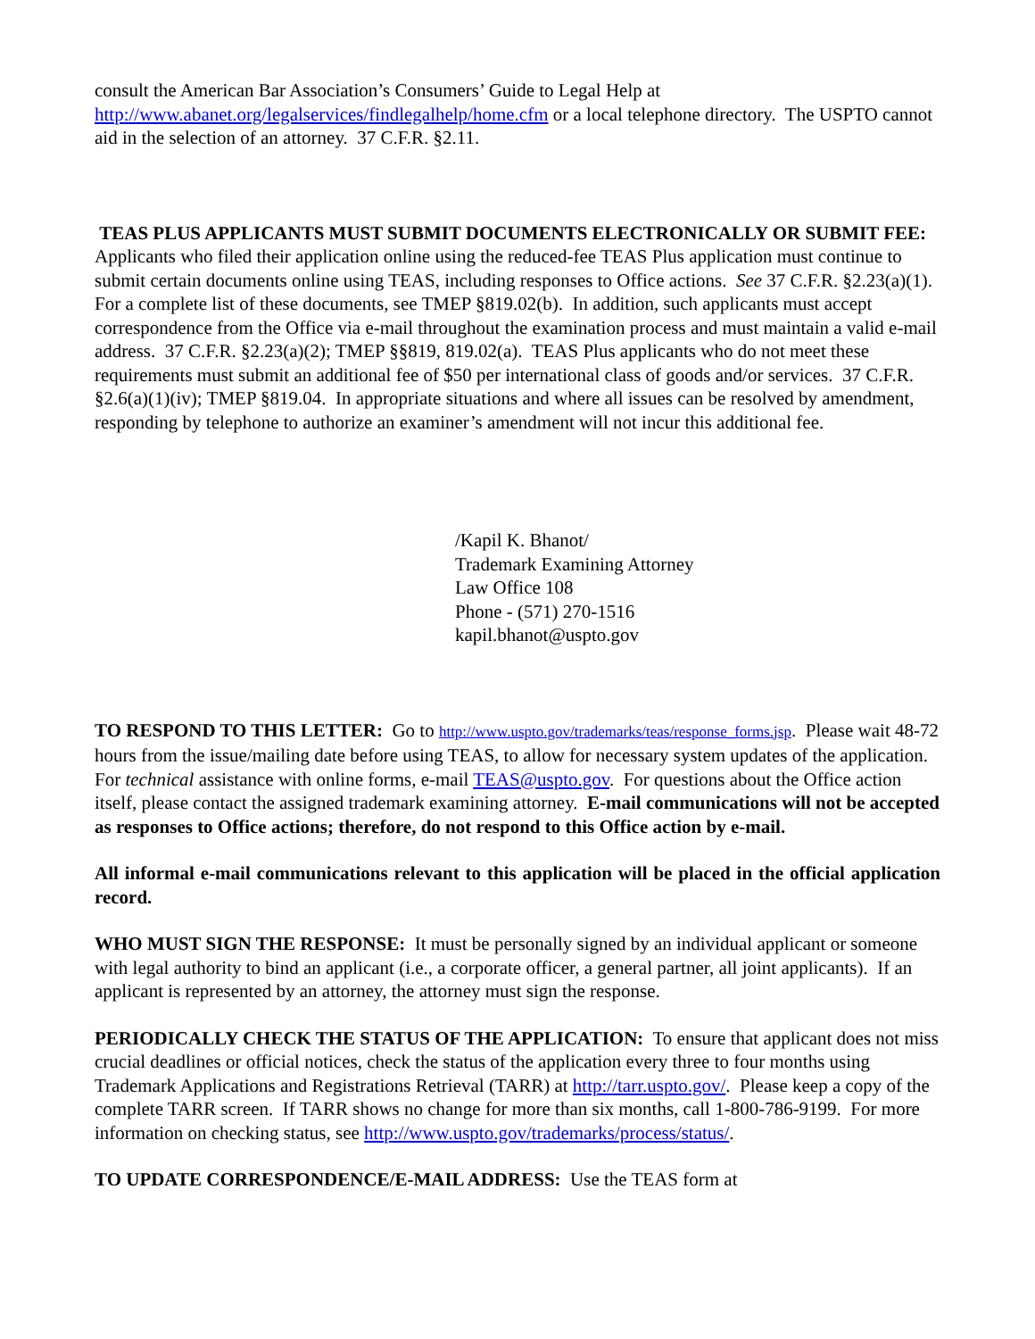consult the American Bar Association’s Consumers’ Guide to Legal Help at http://www.abanet.org/legalservices/findlegalhelp/home.cfm or a local telephone directory. The USPTO cannot aid in the selection of an attorney. 37 C.F.R. §2.11.
TEAS PLUS APPLICANTS MUST SUBMIT DOCUMENTS ELECTRONICALLY OR SUBMIT FEE: Applicants who filed their application online using the reduced-fee TEAS Plus application must continue to submit certain documents online using TEAS, including responses to Office actions. See 37 C.F.R. §2.23(a)(1). For a complete list of these documents, see TMEP §819.02(b). In addition, such applicants must accept correspondence from the Office via e-mail throughout the examination process and must maintain a valid e-mail address. 37 C.F.R. §2.23(a)(2); TMEP §§819, 819.02(a). TEAS Plus applicants who do not meet these requirements must submit an additional fee of $50 per international class of goods and/or services. 37 C.F.R. §2.6(a)(1)(iv); TMEP §819.04. In appropriate situations and where all issues can be resolved by amendment, responding by telephone to authorize an examiner’s amendment will not incur this additional fee.
/Kapil K. Bhanot/
Trademark Examining Attorney
Law Office 108
Phone - (571) 270-1516
kapil.bhanot@uspto.gov
TO RESPOND TO THIS LETTER: Go to http://www.uspto.gov/trademarks/teas/response_forms.jsp. Please wait 48-72 hours from the issue/mailing date before using TEAS, to allow for necessary system updates of the application. For technical assistance with online forms, e-mail TEAS@uspto.gov. For questions about the Office action itself, please contact the assigned trademark examining attorney. E-mail communications will not be accepted as responses to Office actions; therefore, do not respond to this Office action by e-mail.
All informal e-mail communications relevant to this application will be placed in the official application record.
WHO MUST SIGN THE RESPONSE: It must be personally signed by an individual applicant or someone with legal authority to bind an applicant (i.e., a corporate officer, a general partner, all joint applicants). If an applicant is represented by an attorney, the attorney must sign the response.
PERIODICALLY CHECK THE STATUS OF THE APPLICATION: To ensure that applicant does not miss crucial deadlines or official notices, check the status of the application every three to four months using Trademark Applications and Registrations Retrieval (TARR) at http://tarr.uspto.gov/. Please keep a copy of the complete TARR screen. If TARR shows no change for more than six months, call 1-800-786-9199. For more information on checking status, see http://www.uspto.gov/trademarks/process/status/.
TO UPDATE CORRESPONDENCE/E-MAIL ADDRESS: Use the TEAS form at